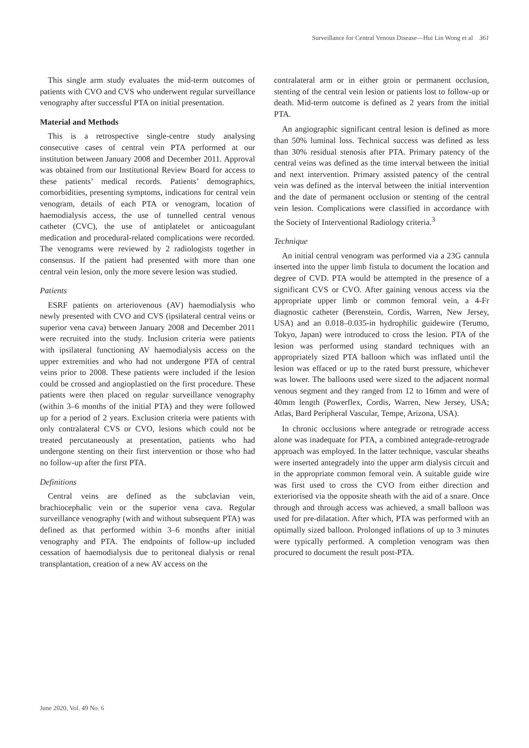Surveillance for Central Venous Disease—Hui Lin Wong et al 361
This single arm study evaluates the mid-term outcomes of patients with CVO and CVS who underwent regular surveillance venography after successful PTA on initial presentation.
Material and Methods
This is a retrospective single-centre study analysing consecutive cases of central vein PTA performed at our institution between January 2008 and December 2011. Approval was obtained from our Institutional Review Board for access to these patients’ medical records. Patients’ demographics, comorbidities, presenting symptoms, indications for central vein venogram, details of each PTA or venogram, location of haemodialysis access, the use of tunnelled central venous catheter (CVC), the use of antiplatelet or anticoagulant medication and procedural-related complications were recorded. The venograms were reviewed by 2 radiologists together in consensus. If the patient had presented with more than one central vein lesion, only the more severe lesion was studied.
Patients
ESRF patients on arteriovenous (AV) haemodialysis who newly presented with CVO and CVS (ipsilateral central veins or superior vena cava) between January 2008 and December 2011 were recruited into the study. Inclusion criteria were patients with ipsilateral functioning AV haemodialysis access on the upper extremities and who had not undergone PTA of central veins prior to 2008. These patients were included if the lesion could be crossed and angioplastied on the first procedure. These patients were then placed on regular surveillance venography (within 3–6 months of the initial PTA) and they were followed up for a period of 2 years. Exclusion criteria were patients with only contralateral CVS or CVO, lesions which could not be treated percutaneously at presentation, patients who had undergone stenting on their first intervention or those who had no follow-up after the first PTA.
Definitions
Central veins are defined as the subclavian vein, brachiocephalic vein or the superior vena cava. Regular surveillance venography (with and without subsequent PTA) was defined as that performed within 3–6 months after initial venography and PTA. The endpoints of follow-up included cessation of haemodialysis due to peritoneal dialysis or renal transplantation, creation of a new AV access on the
contralateral arm or in either groin or permanent occlusion, stenting of the central vein lesion or patients lost to follow-up or death. Mid-term outcome is defined as 2 years from the initial PTA.
An angiographic significant central lesion is defined as more than 50% luminal loss. Technical success was defined as less than 30% residual stenosis after PTA. Primary patency of the central veins was defined as the time interval between the initial and next intervention. Primary assisted patency of the central vein was defined as the interval between the initial intervention and the date of permanent occlusion or stenting of the central vein lesion. Complications were classified in accordance with the Society of Interventional Radiology criteria.<sup>3</sup>
Technique
An initial central venogram was performed via a 23G cannula inserted into the upper limb fistula to document the location and degree of CVD. PTA would be attempted in the presence of a significant CVS or CVO. After gaining venous access via the appropriate upper limb or common femoral vein, a 4-Fr diagnostic catheter (Berenstein, Cordis, Warren, New Jersey, USA) and an 0.018–0.035-in hydrophilic guidewire (Terumo, Tokyo, Japan) were introduced to cross the lesion. PTA of the lesion was performed using standard techniques with an appropriately sized PTA balloon which was inflated until the lesion was effaced or up to the rated burst pressure, whichever was lower. The balloons used were sized to the adjacent normal venous segment and they ranged from 12 to 16mm and were of 40mm length (Powerflex, Cordis, Warren, New Jersey, USA; Atlas, Bard Peripheral Vascular, Tempe, Arizona, USA).
In chronic occlusions where antegrade or retrograde access alone was inadequate for PTA, a combined antegrade-retrograde approach was employed. In the latter technique, vascular sheaths were inserted antegradely into the upper arm dialysis circuit and in the appropriate common femoral vein. A suitable guide wire was first used to cross the CVO from either direction and exteriorised via the opposite sheath with the aid of a snare. Once through and through access was achieved, a small balloon was used for pre-dilatation. After which, PTA was performed with an optimally sized balloon. Prolonged inflations of up to 3 minutes were typically performed. A completion venogram was then procured to document the result post-PTA.
June 2020, Vol. 49 No. 6